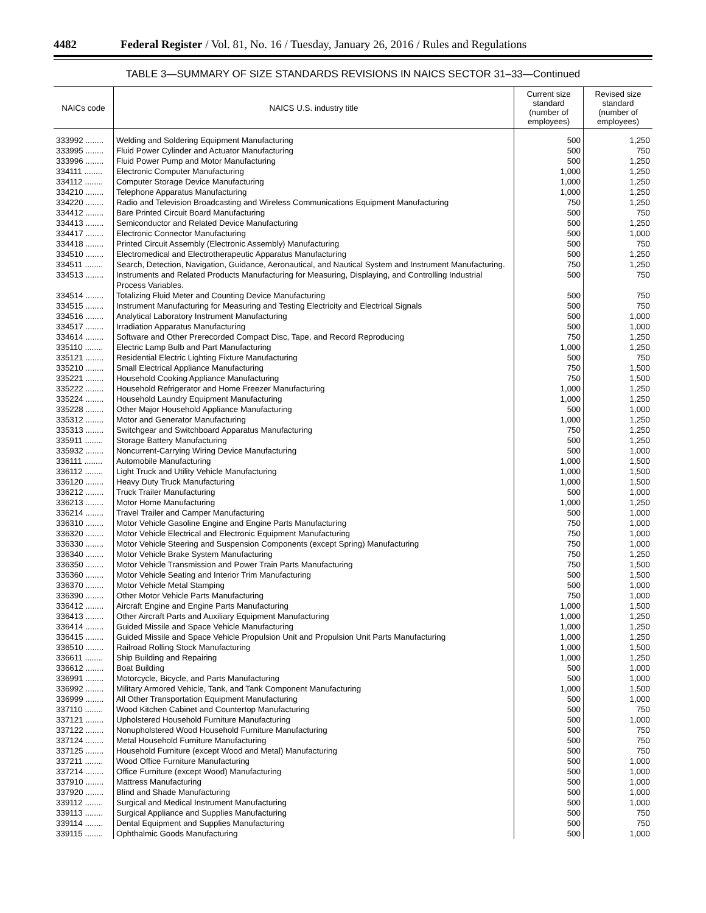4482 Federal Register / Vol. 81, No. 16 / Tuesday, January 26, 2016 / Rules and Regulations
TABLE 3—SUMMARY OF SIZE STANDARDS REVISIONS IN NAICS SECTOR 31–33—Continued
| NAICs code | NAICS U.S. industry title | Current size standard (number of employees) | Revised size standard (number of employees) |
| --- | --- | --- | --- |
| 333992 ........ | Welding and Soldering Equipment Manufacturing | 500 | 1,250 |
| 333995 ........ | Fluid Power Cylinder and Actuator Manufacturing | 500 | 750 |
| 333996 ........ | Fluid Power Pump and Motor Manufacturing | 500 | 1,250 |
| 334111 ........ | Electronic Computer Manufacturing | 1,000 | 1,250 |
| 334112 ........ | Computer Storage Device Manufacturing | 1,000 | 1,250 |
| 334210 ........ | Telephone Apparatus Manufacturing | 1,000 | 1,250 |
| 334220 ........ | Radio and Television Broadcasting and Wireless Communications Equipment Manufacturing | 750 | 1,250 |
| 334412 ........ | Bare Printed Circuit Board Manufacturing | 500 | 750 |
| 334413 ........ | Semiconductor and Related Device Manufacturing | 500 | 1,250 |
| 334417 ........ | Electronic Connector Manufacturing | 500 | 1,000 |
| 334418 ........ | Printed Circuit Assembly (Electronic Assembly) Manufacturing | 500 | 750 |
| 334510 ........ | Electromedical and Electrotherapeutic Apparatus Manufacturing | 500 | 1,250 |
| 334511 ........ | Search, Detection, Navigation, Guidance, Aeronautical, and Nautical System and Instrument Manufacturing. | 750 | 1,250 |
| 334513 ........ | Instruments and Related Products Manufacturing for Measuring, Displaying, and Controlling Industrial Process Variables. | 500 | 750 |
| 334514 ........ | Totalizing Fluid Meter and Counting Device Manufacturing | 500 | 750 |
| 334515 ........ | Instrument Manufacturing for Measuring and Testing Electricity and Electrical Signals | 500 | 750 |
| 334516 ........ | Analytical Laboratory Instrument Manufacturing | 500 | 1,000 |
| 334517 ........ | Irradiation Apparatus Manufacturing | 500 | 1,000 |
| 334614 ........ | Software and Other Prerecorded Compact Disc, Tape, and Record Reproducing | 750 | 1,250 |
| 335110 ........ | Electric Lamp Bulb and Part Manufacturing | 1,000 | 1,250 |
| 335121 ........ | Residential Electric Lighting Fixture Manufacturing | 500 | 750 |
| 335210 ........ | Small Electrical Appliance Manufacturing | 750 | 1,500 |
| 335221 ........ | Household Cooking Appliance Manufacturing | 750 | 1,500 |
| 335222 ........ | Household Refrigerator and Home Freezer Manufacturing | 1,000 | 1,250 |
| 335224 ........ | Household Laundry Equipment Manufacturing | 1,000 | 1,250 |
| 335228 ........ | Other Major Household Appliance Manufacturing | 500 | 1,000 |
| 335312 ........ | Motor and Generator Manufacturing | 1,000 | 1,250 |
| 335313 ........ | Switchgear and Switchboard Apparatus Manufacturing | 750 | 1,250 |
| 335911 ........ | Storage Battery Manufacturing | 500 | 1,250 |
| 335932 ........ | Noncurrent-Carrying Wiring Device Manufacturing | 500 | 1,000 |
| 336111 ........ | Automobile Manufacturing | 1,000 | 1,500 |
| 336112 ........ | Light Truck and Utility Vehicle Manufacturing | 1,000 | 1,500 |
| 336120 ........ | Heavy Duty Truck Manufacturing | 1,000 | 1,500 |
| 336212 ........ | Truck Trailer Manufacturing | 500 | 1,000 |
| 336213 ........ | Motor Home Manufacturing | 1,000 | 1,250 |
| 336214 ........ | Travel Trailer and Camper Manufacturing | 500 | 1,000 |
| 336310 ........ | Motor Vehicle Gasoline Engine and Engine Parts Manufacturing | 750 | 1,000 |
| 336320 ........ | Motor Vehicle Electrical and Electronic Equipment Manufacturing | 750 | 1,000 |
| 336330 ........ | Motor Vehicle Steering and Suspension Components (except Spring) Manufacturing | 750 | 1,000 |
| 336340 ........ | Motor Vehicle Brake System Manufacturing | 750 | 1,250 |
| 336350 ........ | Motor Vehicle Transmission and Power Train Parts Manufacturing | 750 | 1,500 |
| 336360 ........ | Motor Vehicle Seating and Interior Trim Manufacturing | 500 | 1,500 |
| 336370 ........ | Motor Vehicle Metal Stamping | 500 | 1,000 |
| 336390 ........ | Other Motor Vehicle Parts Manufacturing | 750 | 1,000 |
| 336412 ........ | Aircraft Engine and Engine Parts Manufacturing | 1,000 | 1,500 |
| 336413 ........ | Other Aircraft Parts and Auxiliary Equipment Manufacturing | 1,000 | 1,250 |
| 336414 ........ | Guided Missile and Space Vehicle Manufacturing | 1,000 | 1,250 |
| 336415 ........ | Guided Missile and Space Vehicle Propulsion Unit and Propulsion Unit Parts Manufacturing | 1,000 | 1,250 |
| 336510 ........ | Railroad Rolling Stock Manufacturing | 1,000 | 1,500 |
| 336611 ........ | Ship Building and Repairing | 1,000 | 1,250 |
| 336612 ........ | Boat Building | 500 | 1,000 |
| 336991 ........ | Motorcycle, Bicycle, and Parts Manufacturing | 500 | 1,000 |
| 336992 ........ | Military Armored Vehicle, Tank, and Tank Component Manufacturing | 1,000 | 1,500 |
| 336999 ........ | All Other Transportation Equipment Manufacturing | 500 | 1,000 |
| 337110 ........ | Wood Kitchen Cabinet and Countertop Manufacturing | 500 | 750 |
| 337121 ........ | Upholstered Household Furniture Manufacturing | 500 | 1,000 |
| 337122 ........ | Nonupholstered Wood Household Furniture Manufacturing | 500 | 750 |
| 337124 ........ | Metal Household Furniture Manufacturing | 500 | 750 |
| 337125 ........ | Household Furniture (except Wood and Metal) Manufacturing | 500 | 750 |
| 337211 ........ | Wood Office Furniture Manufacturing | 500 | 1,000 |
| 337214 ........ | Office Furniture (except Wood) Manufacturing | 500 | 1,000 |
| 337910 ........ | Mattress Manufacturing | 500 | 1,000 |
| 337920 ........ | Blind and Shade Manufacturing | 500 | 1,000 |
| 339112 ........ | Surgical and Medical Instrument Manufacturing | 500 | 1,000 |
| 339113 ........ | Surgical Appliance and Supplies Manufacturing | 500 | 750 |
| 339114 ........ | Dental Equipment and Supplies Manufacturing | 500 | 750 |
| 339115 ........ | Ophthalmic Goods Manufacturing | 500 | 1,000 |